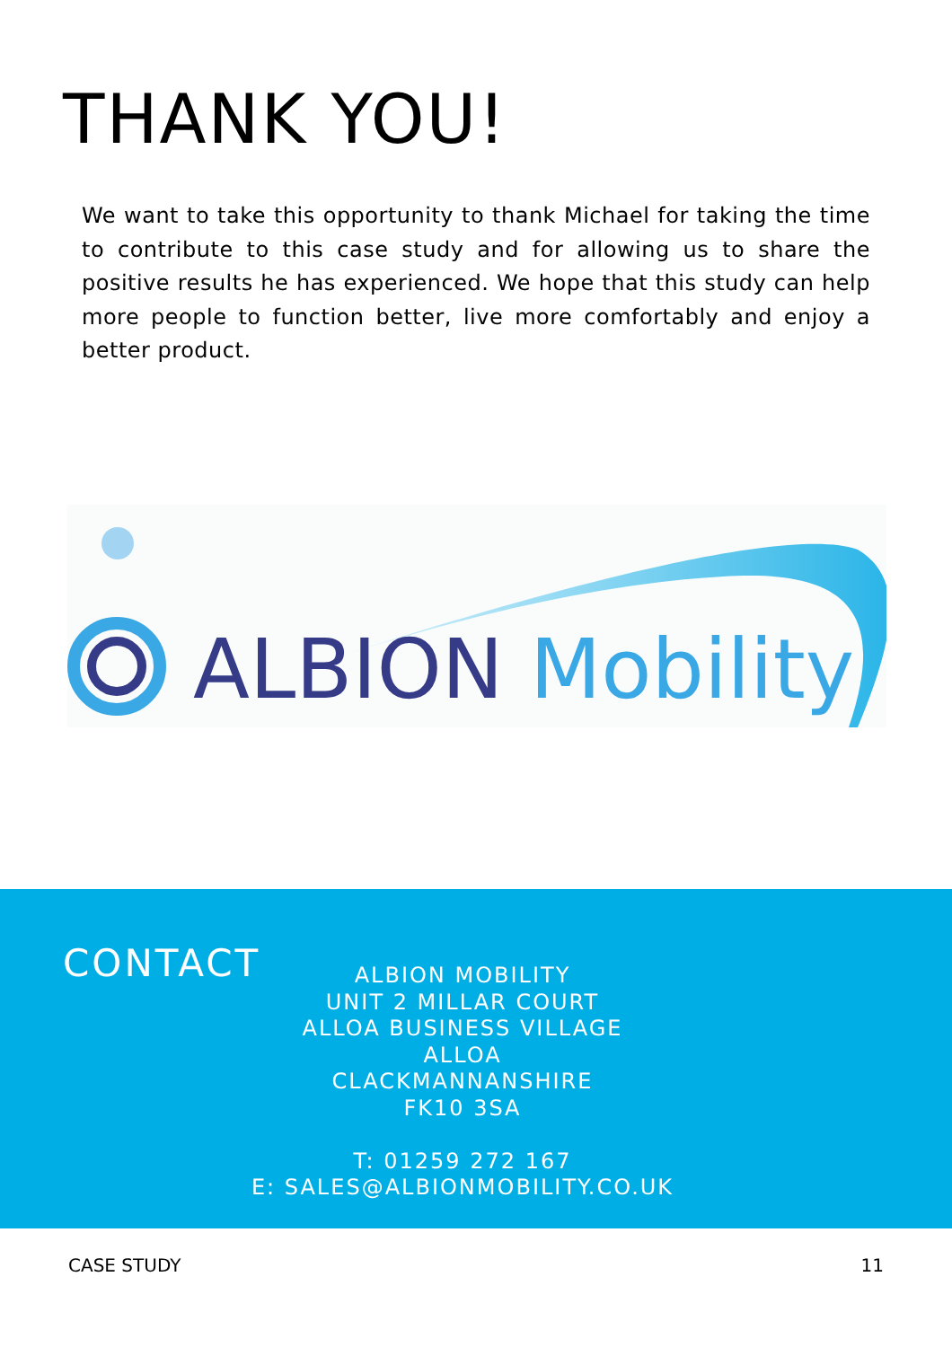THANK YOU!
We want to take this opportunity to thank Michael for taking the time to contribute to this case study and for allowing us to share the positive results he has experienced. We hope that this study can help more people to function better, live more comfortably and enjoy a better product.
ALBION Mobility
CONTACT
ALBION MOBILITY
UNIT 2 MILLAR COURT
ALLOA BUSINESS VILLAGE
ALLOA
CLACKMANNANSHIRE
FK10 3SA
T: 01259 272 167
E: SALES@ALBIONMOBILITY.CO.UK
CASE STUDY 11